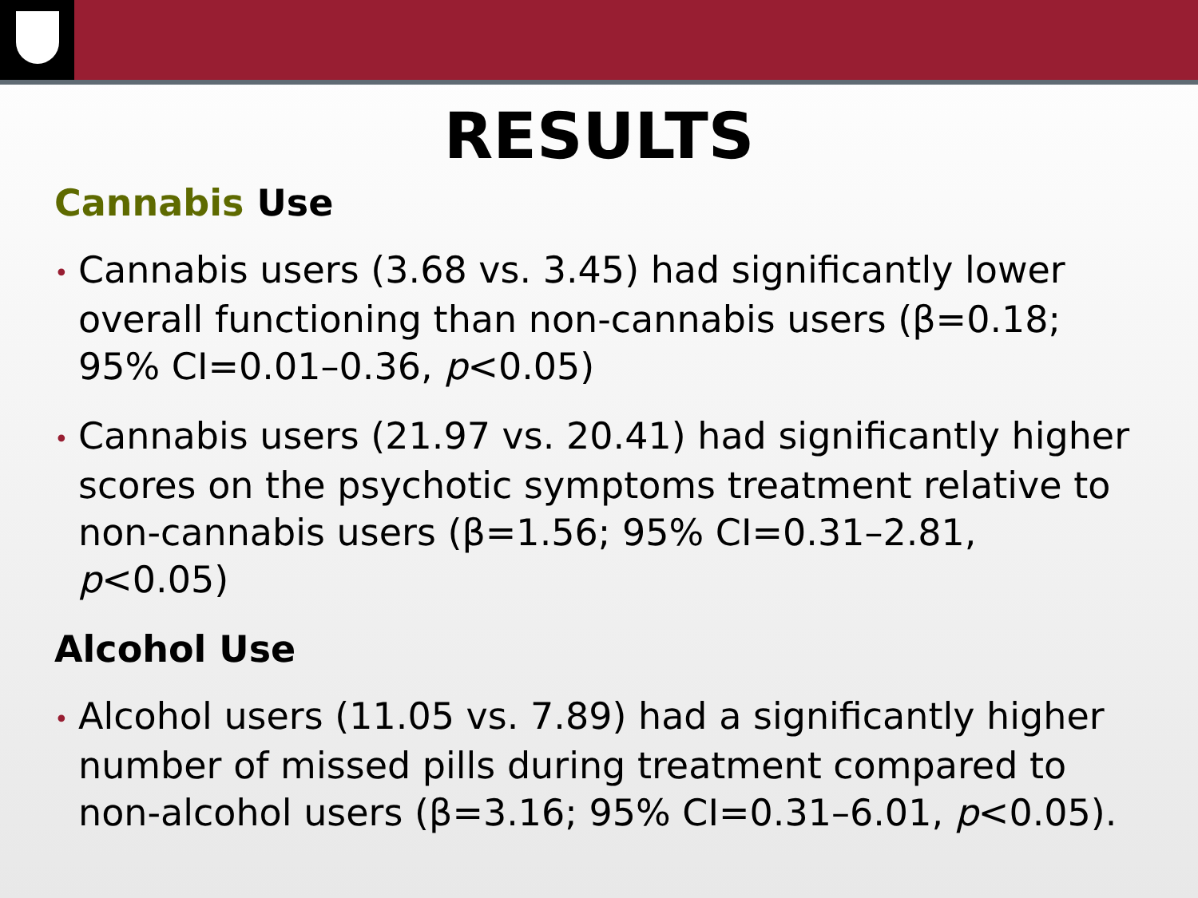RESULTS
Cannabis Use
• Cannabis users (3.68 vs. 3.45) had significantly lower overall functioning than non-cannabis users (β=0.18; 95% CI=0.01–0.36, p<0.05)
• Cannabis users (21.97 vs. 20.41) had significantly higher scores on the psychotic symptoms treatment relative to non-cannabis users (β=1.56; 95% CI=0.31–2.81, p<0.05)
Alcohol Use
• Alcohol users (11.05 vs. 7.89) had a significantly higher number of missed pills during treatment compared to non-alcohol users (β=3.16; 95% CI=0.31–6.01, p<0.05).